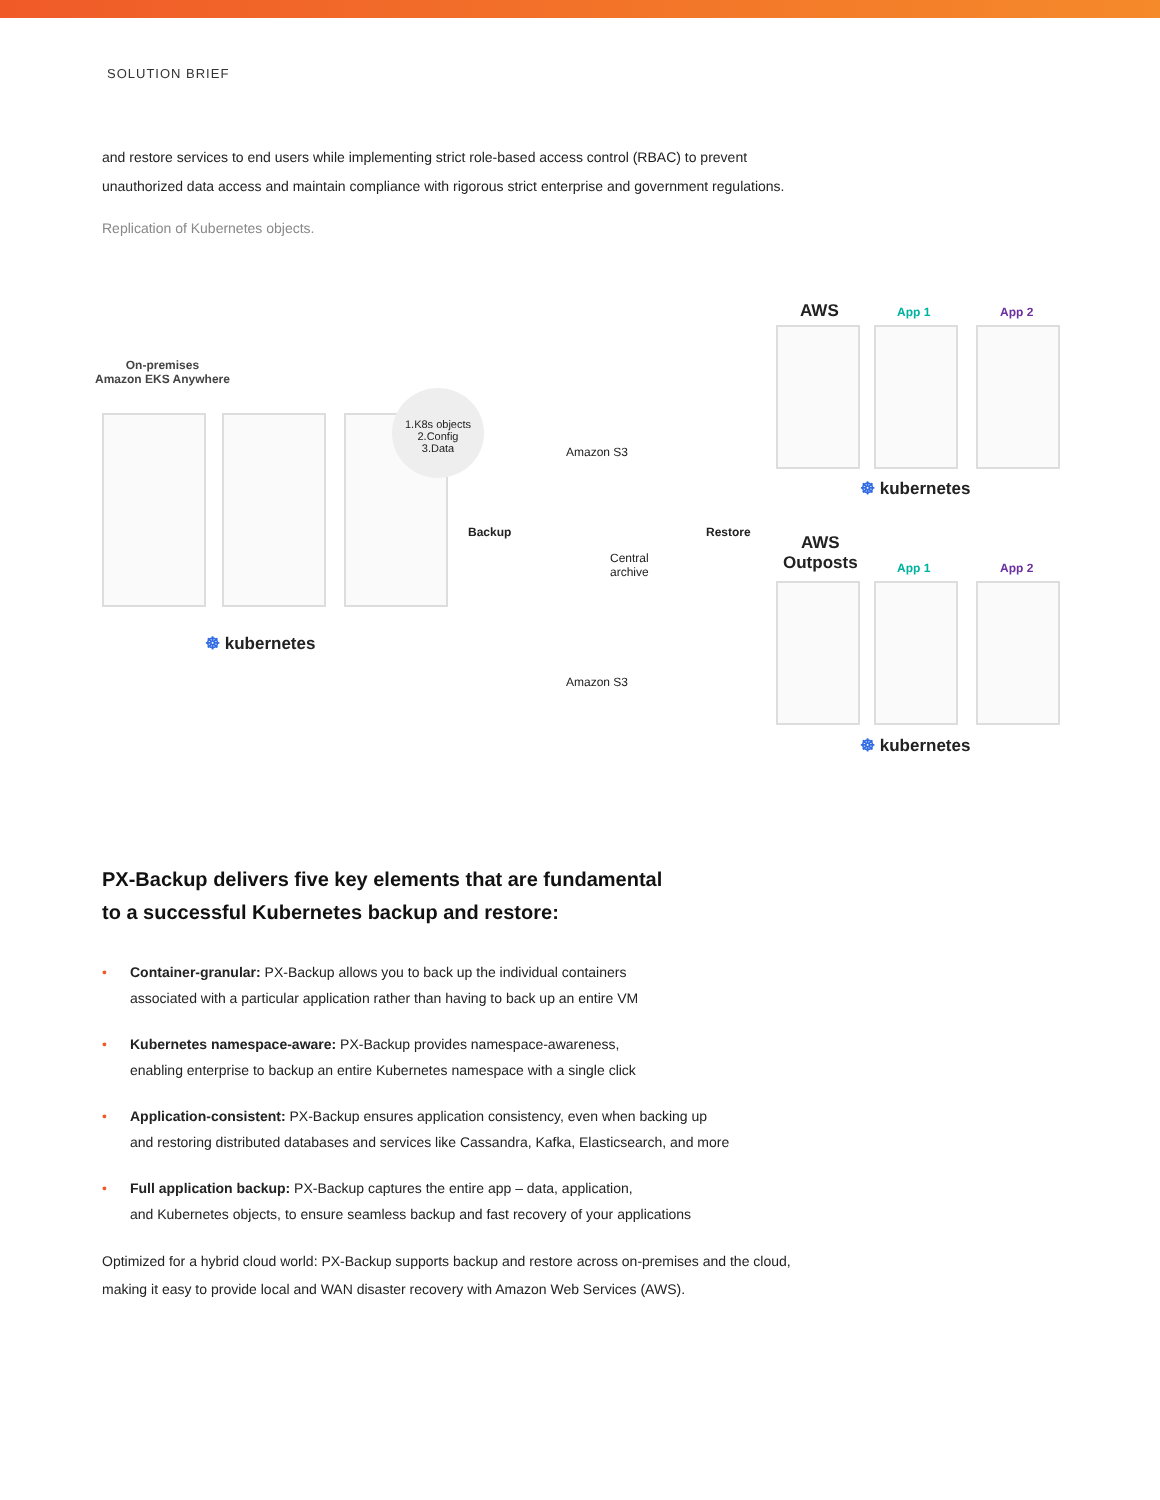SOLUTION BRIEF
and restore services to end users while implementing strict role-based access control (RBAC) to prevent unauthorized data access and maintain compliance with rigorous strict enterprise and government regulations.
Replication of Kubernetes objects.
On-premises
Amazon EKS Anywhere
1.K8s objects
2.Config
3.Data
☸ kubernetes
Backup
Amazon S3
Central
archive
Amazon S3
Restore
AWS App 1 App 2
☸ kubernetes
AWS
Outposts
App 1 App 2
☸ kubernetes
PX-Backup delivers five key elements that are fundamental
to a successful Kubernetes backup and restore:
• Container-granular: PX-Backup allows you to back up the individual containers
associated with a particular application rather than having to back up an entire VM
• Kubernetes namespace-aware: PX-Backup provides namespace-awareness,
enabling enterprise to backup an entire Kubernetes namespace with a single click
• Application-consistent: PX-Backup ensures application consistency, even when backing up
and restoring distributed databases and services like Cassandra, Kafka, Elasticsearch, and more
• Full application backup: PX-Backup captures the entire app – data, application,
and Kubernetes objects, to ensure seamless backup and fast recovery of your applications
Optimized for a hybrid cloud world: PX-Backup supports backup and restore across on-premises and the cloud, making it easy to provide local and WAN disaster recovery with Amazon Web Services (AWS).